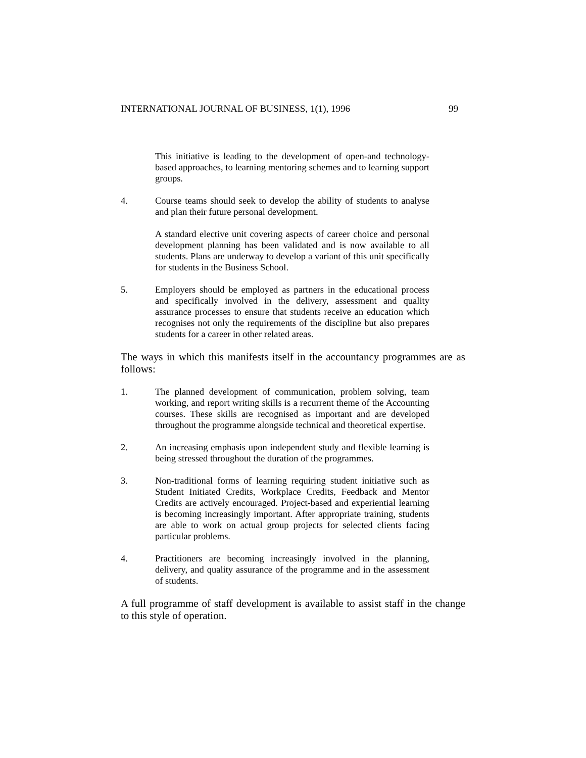INTERNATIONAL JOURNAL OF BUSINESS, 1(1), 1996 99
This initiative is leading to the development of open-and technology-based approaches, to learning mentoring schemes and to learning support groups.
4. Course teams should seek to develop the ability of students to analyse and plan their future personal development.
A standard elective unit covering aspects of career choice and personal development planning has been validated and is now available to all students. Plans are underway to develop a variant of this unit specifically for students in the Business School.
5. Employers should be employed as partners in the educational process and specifically involved in the delivery, assessment and quality assurance processes to ensure that students receive an education which recognises not only the requirements of the discipline but also prepares students for a career in other related areas.
The ways in which this manifests itself in the accountancy programmes are as follows:
1. The planned development of communication, problem solving, team working, and report writing skills is a recurrent theme of the Accounting courses. These skills are recognised as important and are developed throughout the programme alongside technical and theoretical expertise.
2. An increasing emphasis upon independent study and flexible learning is being stressed throughout the duration of the programmes.
3. Non-traditional forms of learning requiring student initiative such as Student Initiated Credits, Workplace Credits, Feedback and Mentor Credits are actively encouraged. Project-based and experiential learning is becoming increasingly important. After appropriate training, students are able to work on actual group projects for selected clients facing particular problems.
4. Practitioners are becoming increasingly involved in the planning, delivery, and quality assurance of the programme and in the assessment of students.
A full programme of staff development is available to assist staff in the change to this style of operation.